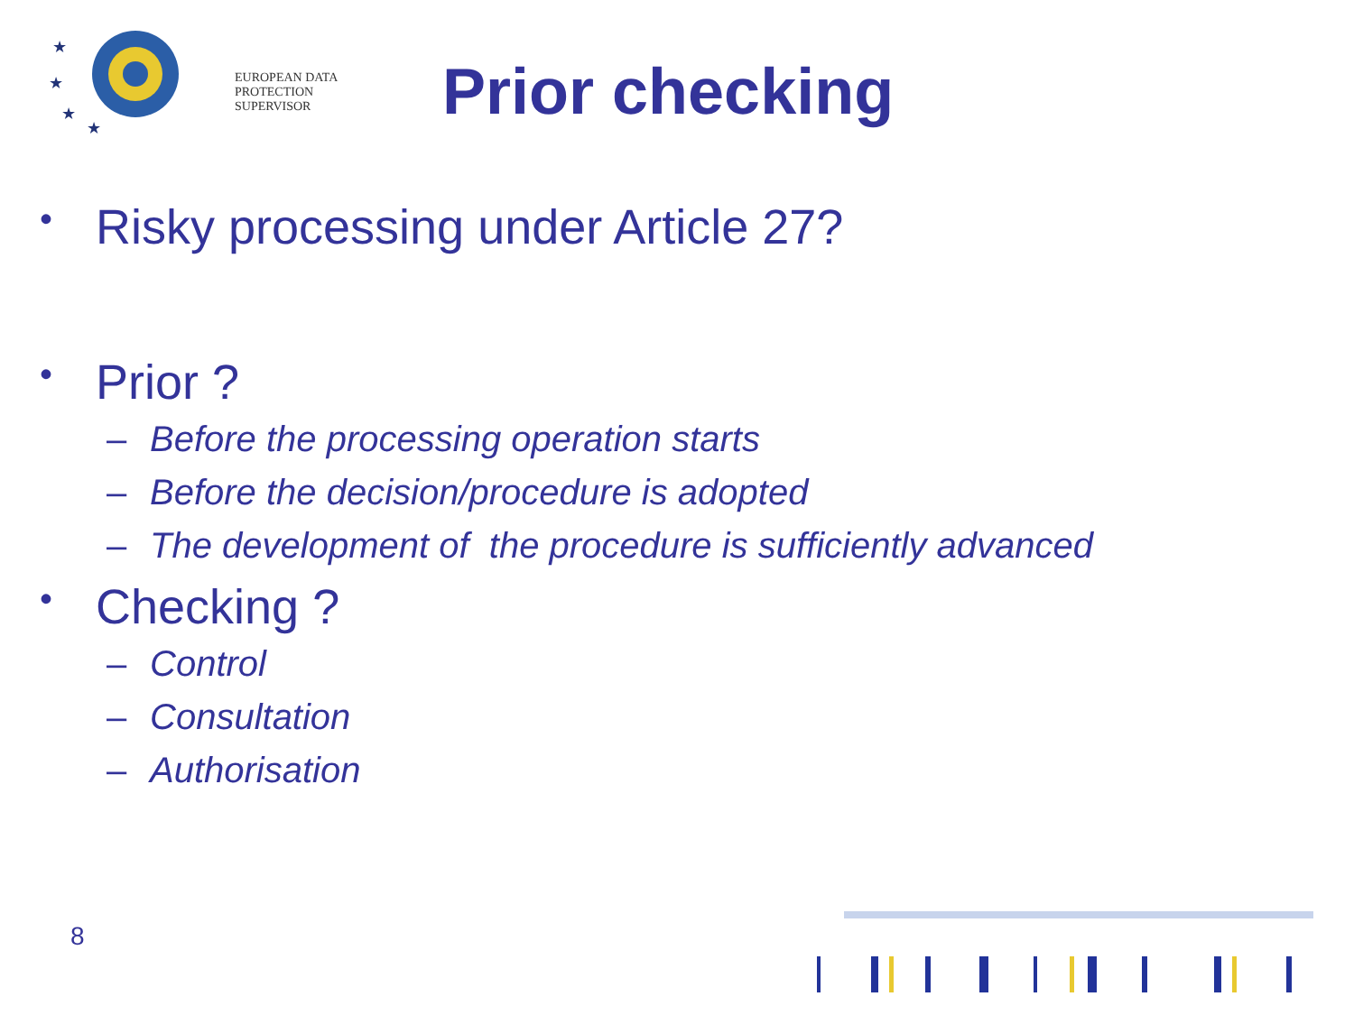★
★
★
★
EUROPEAN DATA
PROTECTION SUPERVISOR
Prior checking
• Risky processing under Article 27?
• Prior ?
– Before the processing operation starts
– Before the decision/procedure is adopted
– The development of the procedure is sufficiently advanced
• Checking ?
– Control
– Consultation
– Authorisation
8